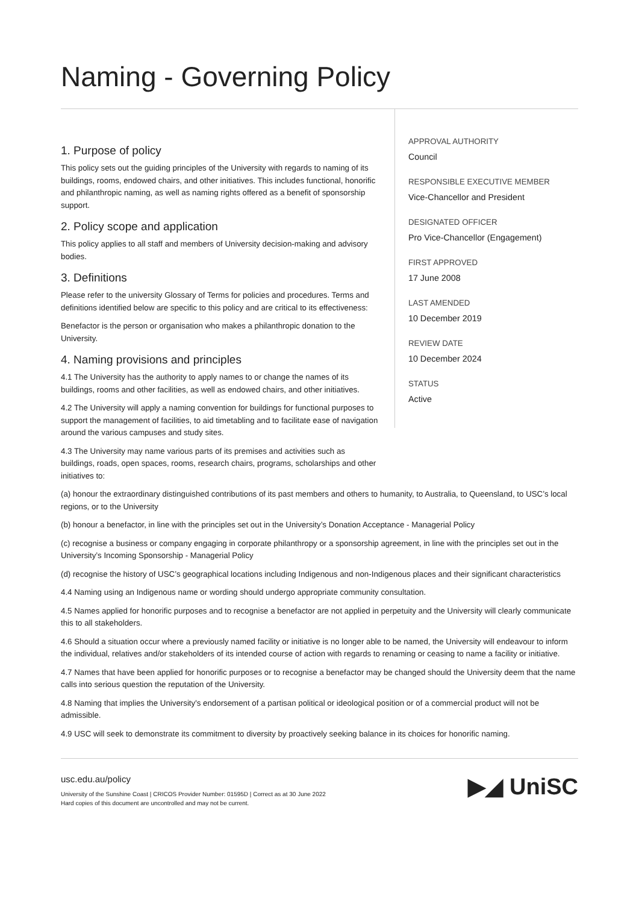Naming - Governing Policy
1. Purpose of policy
This policy sets out the guiding principles of the University with regards to naming of its buildings, rooms, endowed chairs, and other initiatives. This includes functional, honorific and philanthropic naming, as well as naming rights offered as a benefit of sponsorship support.
2. Policy scope and application
This policy applies to all staff and members of University decision-making and advisory bodies.
3. Definitions
Please refer to the university Glossary of Terms for policies and procedures. Terms and definitions identified below are specific to this policy and are critical to its effectiveness:
Benefactor is the person or organisation who makes a philanthropic donation to the University.
4. Naming provisions and principles
4.1 The University has the authority to apply names to or change the names of its buildings, rooms and other facilities, as well as endowed chairs, and other initiatives.
4.2 The University will apply a naming convention for buildings for functional purposes to support the management of facilities, to aid timetabling and to facilitate ease of navigation around the various campuses and study sites.
4.3 The University may name various parts of its premises and activities such as buildings, roads, open spaces, rooms, research chairs, programs, scholarships and other initiatives to:
APPROVAL AUTHORITY
Council
RESPONSIBLE EXECUTIVE MEMBER
Vice-Chancellor and President
DESIGNATED OFFICER
Pro Vice-Chancellor (Engagement)
FIRST APPROVED
17 June 2008
LAST AMENDED
10 December 2019
REVIEW DATE
10 December 2024
STATUS
Active
(a) honour the extraordinary distinguished contributions of its past members and others to humanity, to Australia, to Queensland, to USC’s local regions, or to the University
(b) honour a benefactor, in line with the principles set out in the University’s Donation Acceptance - Managerial Policy
(c) recognise a business or company engaging in corporate philanthropy or a sponsorship agreement, in line with the principles set out in the University’s Incoming Sponsorship - Managerial Policy
(d) recognise the history of USC’s geographical locations including Indigenous and non-Indigenous places and their significant characteristics
4.4 Naming using an Indigenous name or wording should undergo appropriate community consultation.
4.5 Names applied for honorific purposes and to recognise a benefactor are not applied in perpetuity and the University will clearly communicate this to all stakeholders.
4.6 Should a situation occur where a previously named facility or initiative is no longer able to be named, the University will endeavour to inform the individual, relatives and/or stakeholders of its intended course of action with regards to renaming or ceasing to name a facility or initiative.
4.7 Names that have been applied for honorific purposes or to recognise a benefactor may be changed should the University deem that the name calls into serious question the reputation of the University.
4.8 Naming that implies the University's endorsement of a partisan political or ideological position or of a commercial product will not be admissible.
4.9 USC will seek to demonstrate its commitment to diversity by proactively seeking balance in its choices for honorific naming.
usc.edu.au/policy
University of the Sunshine Coast | CRICOS Provider Number: 01595D | Correct as at 30 June 2022
Hard copies of this document are uncontrolled and may not be current.
▶◢ UniSC